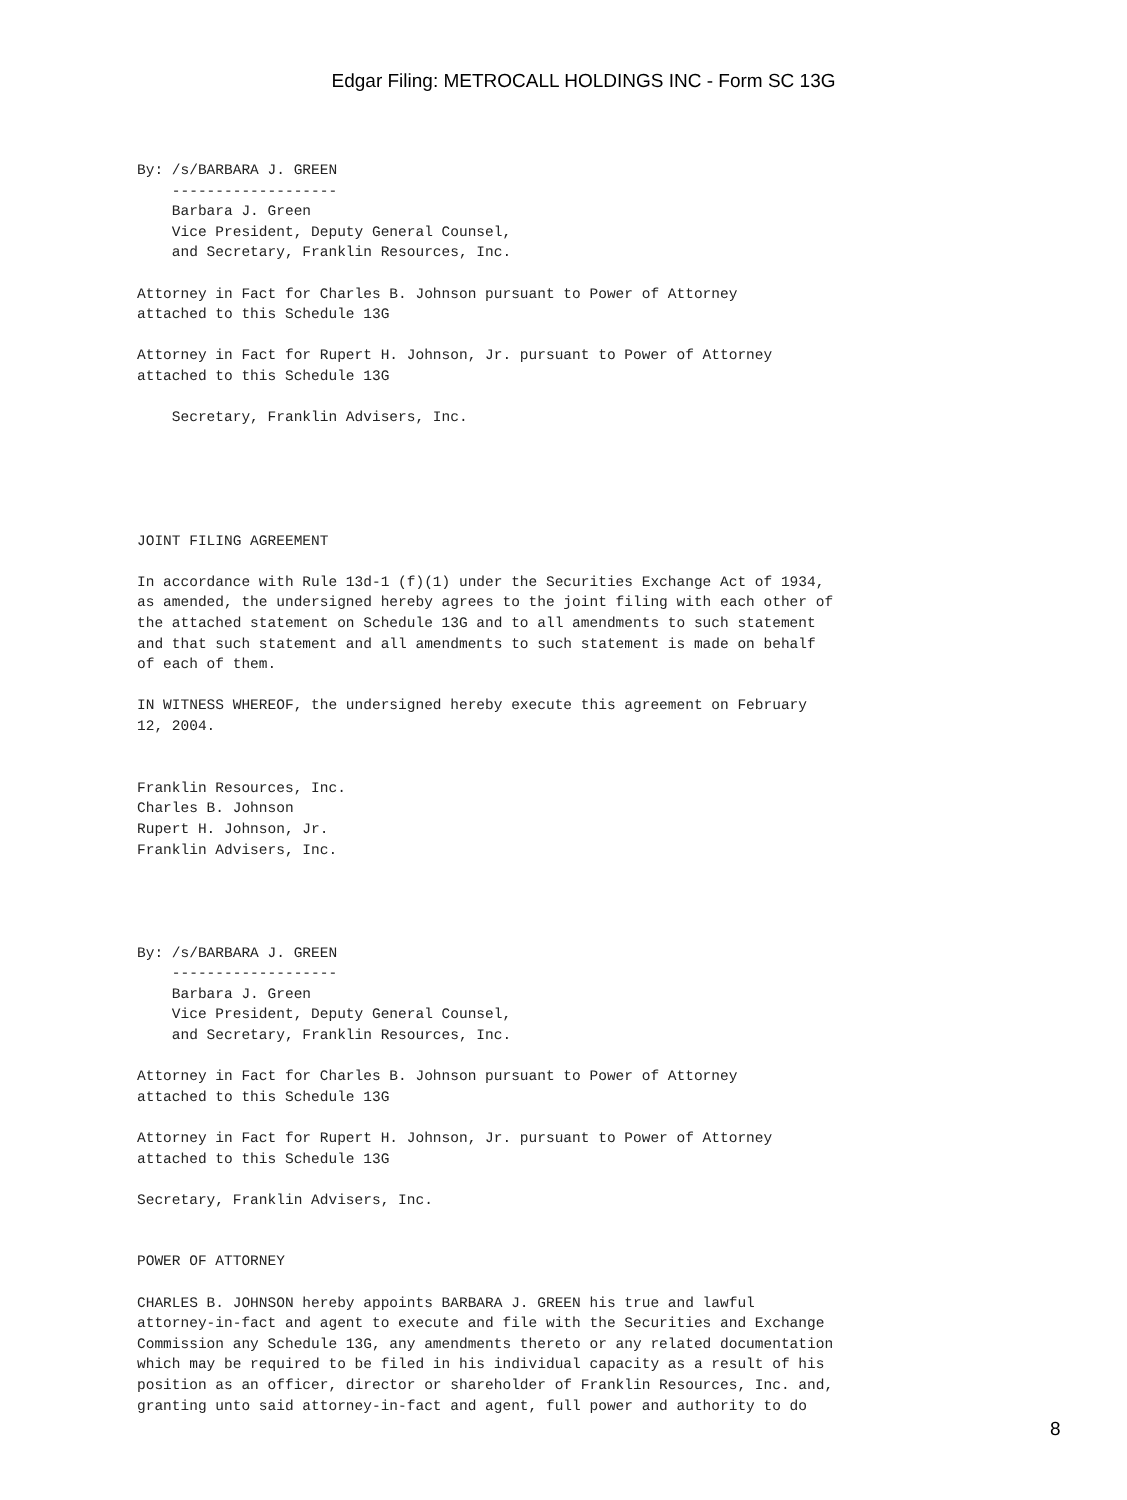Edgar Filing: METROCALL HOLDINGS INC - Form SC 13G
By: /s/BARBARA J. GREEN
    -------------------
    Barbara J. Green
    Vice President, Deputy General Counsel,
    and Secretary, Franklin Resources, Inc.

Attorney in Fact for Charles B. Johnson pursuant to Power of Attorney
attached to this Schedule 13G

Attorney in Fact for Rupert H. Johnson, Jr. pursuant to Power of Attorney
attached to this Schedule 13G

    Secretary, Franklin Advisers, Inc.





JOINT FILING AGREEMENT

In accordance with Rule 13d-1 (f)(1) under the Securities Exchange Act of 1934,
as amended, the undersigned hereby agrees to the joint filing with each other of
the attached statement on Schedule 13G and to all amendments to such statement
and that such statement and all amendments to such statement is made on behalf
of each of them.

IN WITNESS WHEREOF, the undersigned hereby execute this agreement on February
12, 2004.


Franklin Resources, Inc.
Charles B. Johnson
Rupert H. Johnson, Jr.
Franklin Advisers, Inc.




By: /s/BARBARA J. GREEN
    -------------------
    Barbara J. Green
    Vice President, Deputy General Counsel,
    and Secretary, Franklin Resources, Inc.

Attorney in Fact for Charles B. Johnson pursuant to Power of Attorney
attached to this Schedule 13G

Attorney in Fact for Rupert H. Johnson, Jr. pursuant to Power of Attorney
attached to this Schedule 13G

Secretary, Franklin Advisers, Inc.


POWER OF ATTORNEY

CHARLES B. JOHNSON hereby appoints BARBARA J. GREEN his true and lawful
attorney-in-fact and agent to execute and file with the Securities and Exchange
Commission any Schedule 13G, any amendments thereto or any related documentation
which may be required to be filed in his individual capacity as a result of his
position as an officer, director or shareholder of Franklin Resources, Inc. and,
granting unto said attorney-in-fact and agent, full power and authority to do
8